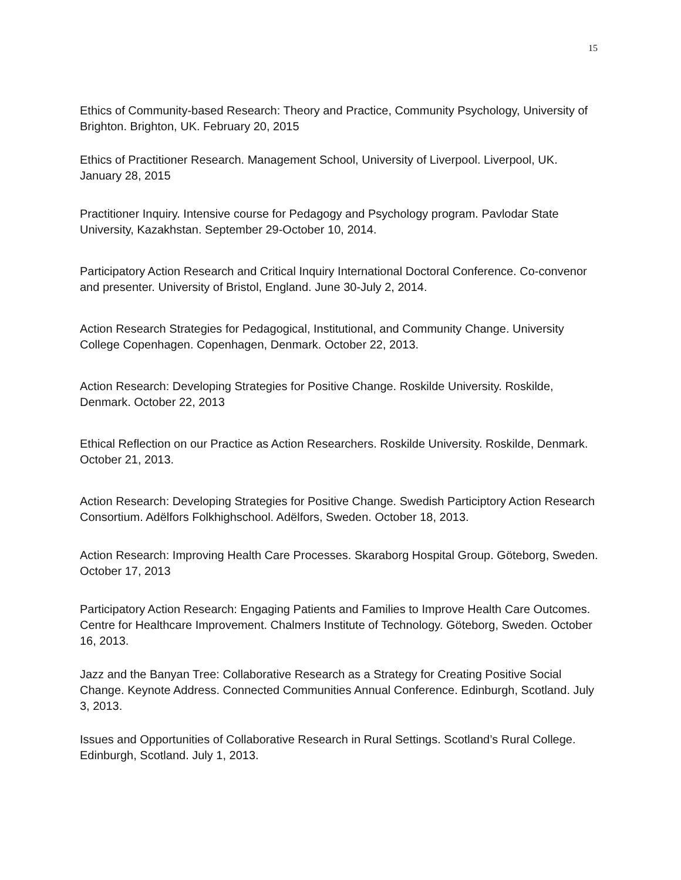15
Ethics of Community-based Research: Theory and Practice, Community Psychology, University of Brighton. Brighton, UK. February 20, 2015
Ethics of Practitioner Research. Management School, University of Liverpool. Liverpool, UK. January 28, 2015
Practitioner Inquiry. Intensive course for Pedagogy and Psychology program. Pavlodar State University, Kazakhstan. September 29-October 10, 2014.
Participatory Action Research and Critical Inquiry International Doctoral Conference. Co-convenor and presenter. University of Bristol, England. June 30-July 2, 2014.
Action Research Strategies for Pedagogical, Institutional, and Community Change. University College Copenhagen. Copenhagen, Denmark. October 22, 2013.
Action Research: Developing Strategies for Positive Change. Roskilde University. Roskilde, Denmark. October 22, 2013
Ethical Reflection on our Practice as Action Researchers. Roskilde University. Roskilde, Denmark. October 21, 2013.
Action Research: Developing Strategies for Positive Change. Swedish Participtory Action Research Consortium. Adëlfors Folkhighschool. Adëlfors, Sweden. October 18, 2013.
Action Research: Improving Health Care Processes. Skaraborg Hospital Group. Göteborg, Sweden. October 17, 2013
Participatory Action Research: Engaging Patients and Families to Improve Health Care Outcomes. Centre for Healthcare Improvement. Chalmers Institute of Technology. Göteborg, Sweden. October 16, 2013.
Jazz and the Banyan Tree: Collaborative Research as a Strategy for Creating Positive Social Change. Keynote Address. Connected Communities Annual Conference. Edinburgh, Scotland. July 3, 2013.
Issues and Opportunities of Collaborative Research in Rural Settings. Scotland’s Rural College. Edinburgh, Scotland. July 1, 2013.